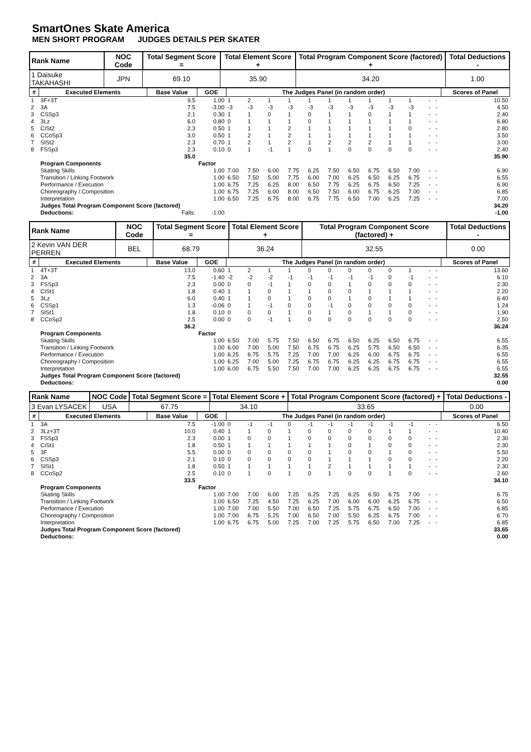SmartOnes Skate America
MEN SHORT PROGRAM JUDGES DETAILS PER SKATER
| Rank Name | NOC Code | Total Segment Score = | Total Element Score + | Total Program Component Score (factored) + | Total Deductions - |
| --- | --- | --- | --- | --- | --- |
| 1 Daisuke TAKAHASHI | JPN | 69.10 | 35.90 | 34.20 | 1.00 |
| # | Executed Elements | Base Value | GOE | The Judges Panel (in random order) | | | | | | | | | | | | Scores of Panel |
| --- | --- | --- | --- | --- | --- | --- | --- | --- | --- | --- | --- | --- | --- | --- | --- | --- |
| 1 | 3F+3T | 9.5 | 1.00 | 1 | 2 | 1 | 1 | 1 | 1 | 1 | 1 | 1 | 1 | - | - | 10.50 |
| 2 | 3A | 7.5 | -3.00 | -3 | -3 | -3 | -3 | -3 | -3 | -3 | -3 | -3 | -3 | - | - | 4.50 |
| 3 | CSSp3 | 2.1 | 0.30 | 1 | 1 | 0 | 1 | 0 | 1 | 1 | 0 | 1 | 1 | - | - | 2.40 |
| 4 | 3Lz | 6.0 | 0.80 | 0 | 1 | 1 | 1 | 0 | 1 | 1 | 1 | 1 | 1 | - | - | 6.80 |
| 5 | CiSt2 | 2.3 | 0.50 | 1 | 1 | 1 | 2 | 1 | 1 | 1 | 1 | 1 | 0 | - | - | 2.80 |
| 6 | CCoSp3 | 3.0 | 0.50 | 1 | 2 | 1 | 2 | 1 | 1 | 1 | 1 | 1 | 1 | - | - | 3.50 |
| 7 | SlSt2 | 2.3 | 0.70 | 1 | 2 | 1 | 2 | 1 | 2 | 2 | 2 | 1 | 1 | - | - | 3.00 |
| 8 | FSSp3 | 2.3 | 0.10 | 0 | 1 | -1 | 1 | 0 | 1 | 0 | 0 | 0 | 0 | - | - | 2.40 |
| | | 35.0 | | | | | | | | | | | | | | 35.90 |
| | Program Components | | Factor | | | | | | | | | | | | | |
| | Skating Skills | | 1.00 | 7.00 | 7.50 | 6.00 | 7.75 | 6.25 | 7.50 | 6.50 | 6.75 | 6.50 | 7.00 | - | - | 6.90 |
| | Transition / Linking Footwork | | 1.00 | 6.50 | 7.50 | 5.00 | 7.75 | 6.00 | 7.00 | 6.25 | 6.50 | 6.25 | 6.75 | - | - | 6.55 |
| | Performance / Execution | | 1.00 | 6.75 | 7.25 | 6.25 | 8.00 | 6.50 | 7.75 | 6.25 | 6.75 | 6.50 | 7.25 | - | - | 6.90 |
| | Choreography / Composition | | 1.00 | 6.75 | 7.25 | 6.00 | 8.00 | 6.50 | 7.50 | 6.00 | 6.75 | 6.25 | 7.00 | - | - | 6.85 |
| | Interpretation | | 1.00 | 6.50 | 7.25 | 6.75 | 8.00 | 6.75 | 7.75 | 6.50 | 7.00 | 6.25 | 7.25 | - | - | 7.00 |
| | Judges Total Program Component Score (factored) | | | | | | | | | | | | | | | 34.20 |
| | Deductions: | Falls: | -1.00 | | | | | | | | | | | | | -1.00 |
| Rank Name | NOC Code | Total Segment Score = | Total Element Score + | Total Program Component Score (factored) + | Total Deductions - |
| --- | --- | --- | --- | --- | --- |
| 2 Kevin VAN DER PERREN | BEL | 68.79 | 36.24 | 32.55 | 0.00 |
| # | Executed Elements | Base Value | GOE | The Judges Panel (in random order) | | | | | | | | | | | | Scores of Panel |
| --- | --- | --- | --- | --- | --- | --- | --- | --- | --- | --- | --- | --- | --- | --- | --- | --- |
| 1 | 4T+3T | 13.0 | 0.60 | 1 | 2 | 1 | 1 | 0 | 0 | 0 | 0 | 0 | 1 | - | - | 13.60 |
| 2 | 3A | 7.5 | -1.40 | -2 | -2 | -2 | -1 | -1 | -1 | -1 | -1 | 0 | -1 | - | - | 6.10 |
| 3 | FSSp3 | 2.3 | 0.00 | 0 | 0 | -1 | 1 | 0 | 0 | 1 | 0 | 0 | 0 | - | - | 2.30 |
| 4 | CiSt1 | 1.8 | 0.40 | 1 | 1 | 0 | 1 | 1 | 0 | 0 | 1 | 1 | 1 | - | - | 2.20 |
| 5 | 3Lz | 6.0 | 0.40 | 1 | 1 | 0 | 1 | 0 | 0 | 1 | 0 | 1 | 1 | - | - | 6.40 |
| 6 | CSSp1 | 1.3 | -0.06 | 0 | 1 | -1 | 0 | 0 | -1 | 0 | 0 | 0 | 0 | - | - | 1.24 |
| 7 | SlSt1 | 1.8 | 0.10 | 0 | 0 | 0 | 1 | 0 | 1 | 0 | 1 | 1 | 0 | - | - | 1.90 |
| 8 | CCoSp2 | 2.5 | 0.00 | 0 | 0 | -1 | 1 | 0 | 0 | 0 | 0 | 0 | 0 | - | - | 2.50 |
| | | 36.2 | | | | | | | | | | | | | | 36.24 |
| | Program Components | | Factor | | | | | | | | | | | | | |
| | Skating Skills | | 1.00 | 6.50 | 7.00 | 5.75 | 7.50 | 6.50 | 6.75 | 6.50 | 6.25 | 6.50 | 6.75 | - | - | 6.55 |
| | Transition / Linking Footwork | | 1.00 | 6.00 | 7.00 | 5.00 | 7.50 | 6.75 | 6.75 | 6.25 | 5.75 | 6.50 | 6.50 | - | - | 6.35 |
| | Performance / Execution | | 1.00 | 6.25 | 6.75 | 5.75 | 7.25 | 7.00 | 7.00 | 6.25 | 6.00 | 6.75 | 6.75 | - | - | 6.55 |
| | Choreography / Composition | | 1.00 | 6.25 | 7.00 | 5.00 | 7.25 | 6.75 | 6.75 | 6.25 | 6.25 | 6.75 | 6.75 | - | - | 6.55 |
| | Interpretation | | 1.00 | 6.00 | 6.75 | 5.50 | 7.50 | 7.00 | 7.00 | 6.25 | 6.25 | 6.75 | 6.75 | - | - | 6.55 |
| | Judges Total Program Component Score (factored) | | | | | | | | | | | | | | | 32.55 |
| | Deductions: | | | | | | | | | | | | | | | 0.00 |
| Rank Name | NOC Code | Total Segment Score = | Total Element Score + | Total Program Component Score (factored) + | Total Deductions - |
| --- | --- | --- | --- | --- | --- |
| 3 Evan LYSACEK | USA | 67.75 | 34.10 | 33.65 | 0.00 |
| # | Executed Elements | Base Value | GOE | The Judges Panel (in random order) | | | | | | | | | | | | Scores of Panel |
| --- | --- | --- | --- | --- | --- | --- | --- | --- | --- | --- | --- | --- | --- | --- | --- | --- |
| 1 | 3A | 7.5 | -1.00 | 0 | -1 | -1 | 0 | -1 | -1 | -1 | -1 | -1 | -1 | - | - | 6.50 |
| 2 | 3Lz+3T | 10.0 | 0.40 | 1 | 1 | 0 | 1 | 0 | 0 | 0 | 0 | 1 | 1 | - | - | 10.40 |
| 3 | FSSp3 | 2.3 | 0.00 | 1 | 0 | 0 | 1 | 0 | 0 | 0 | 0 | 0 | 0 | - | - | 2.30 |
| 4 | CiSt1 | 1.8 | 0.50 | 1 | 1 | 1 | 1 | 1 | 1 | 0 | 1 | 0 | 0 | - | - | 2.30 |
| 5 | 3F | 5.5 | 0.00 | 0 | 0 | 0 | 0 | 0 | 1 | 0 | 0 | 1 | 0 | - | - | 5.50 |
| 6 | CSSp3 | 2.1 | 0.10 | 0 | 0 | 0 | 0 | 0 | 1 | 1 | 1 | 0 | 0 | - | - | 2.20 |
| 7 | SlSt1 | 1.8 | 0.50 | 1 | 1 | 1 | 1 | 1 | 2 | 1 | 1 | 1 | 1 | - | - | 2.30 |
| 8 | CCoSp2 | 2.5 | 0.10 | 0 | 1 | 0 | 1 | 0 | 1 | 0 | 0 | 1 | 0 | - | - | 2.60 |
| | | 33.5 | | | | | | | | | | | | | | 34.10 |
| | Program Components | | Factor | | | | | | | | | | | | | |
| | Skating Skills | | 1.00 | 7.00 | 7.00 | 6.00 | 7.25 | 6.25 | 7.25 | 6.25 | 6.50 | 6.75 | 7.00 | - | - | 6.75 |
| | Transition / Linking Footwork | | 1.00 | 6.50 | 7.25 | 4.50 | 7.25 | 6.25 | 7.00 | 6.00 | 6.00 | 6.25 | 6.75 | - | - | 6.50 |
| | Performance / Execution | | 1.00 | 7.00 | 7.00 | 5.50 | 7.00 | 6.50 | 7.25 | 5.75 | 6.75 | 6.50 | 7.00 | - | - | 6.85 |
| | Choreography / Composition | | 1.00 | 7.00 | 6.75 | 5.25 | 7.00 | 6.50 | 7.00 | 5.50 | 6.25 | 6.75 | 7.00 | - | - | 6.70 |
| | Interpretation | | 1.00 | 6.75 | 6.75 | 5.00 | 7.25 | 7.00 | 7.25 | 5.75 | 6.50 | 7.00 | 7.25 | - | - | 6.85 |
| | Judges Total Program Component Score (factored) | | | | | | | | | | | | | | | 33.65 |
| | Deductions: | | | | | | | | | | | | | | | 0.00 |